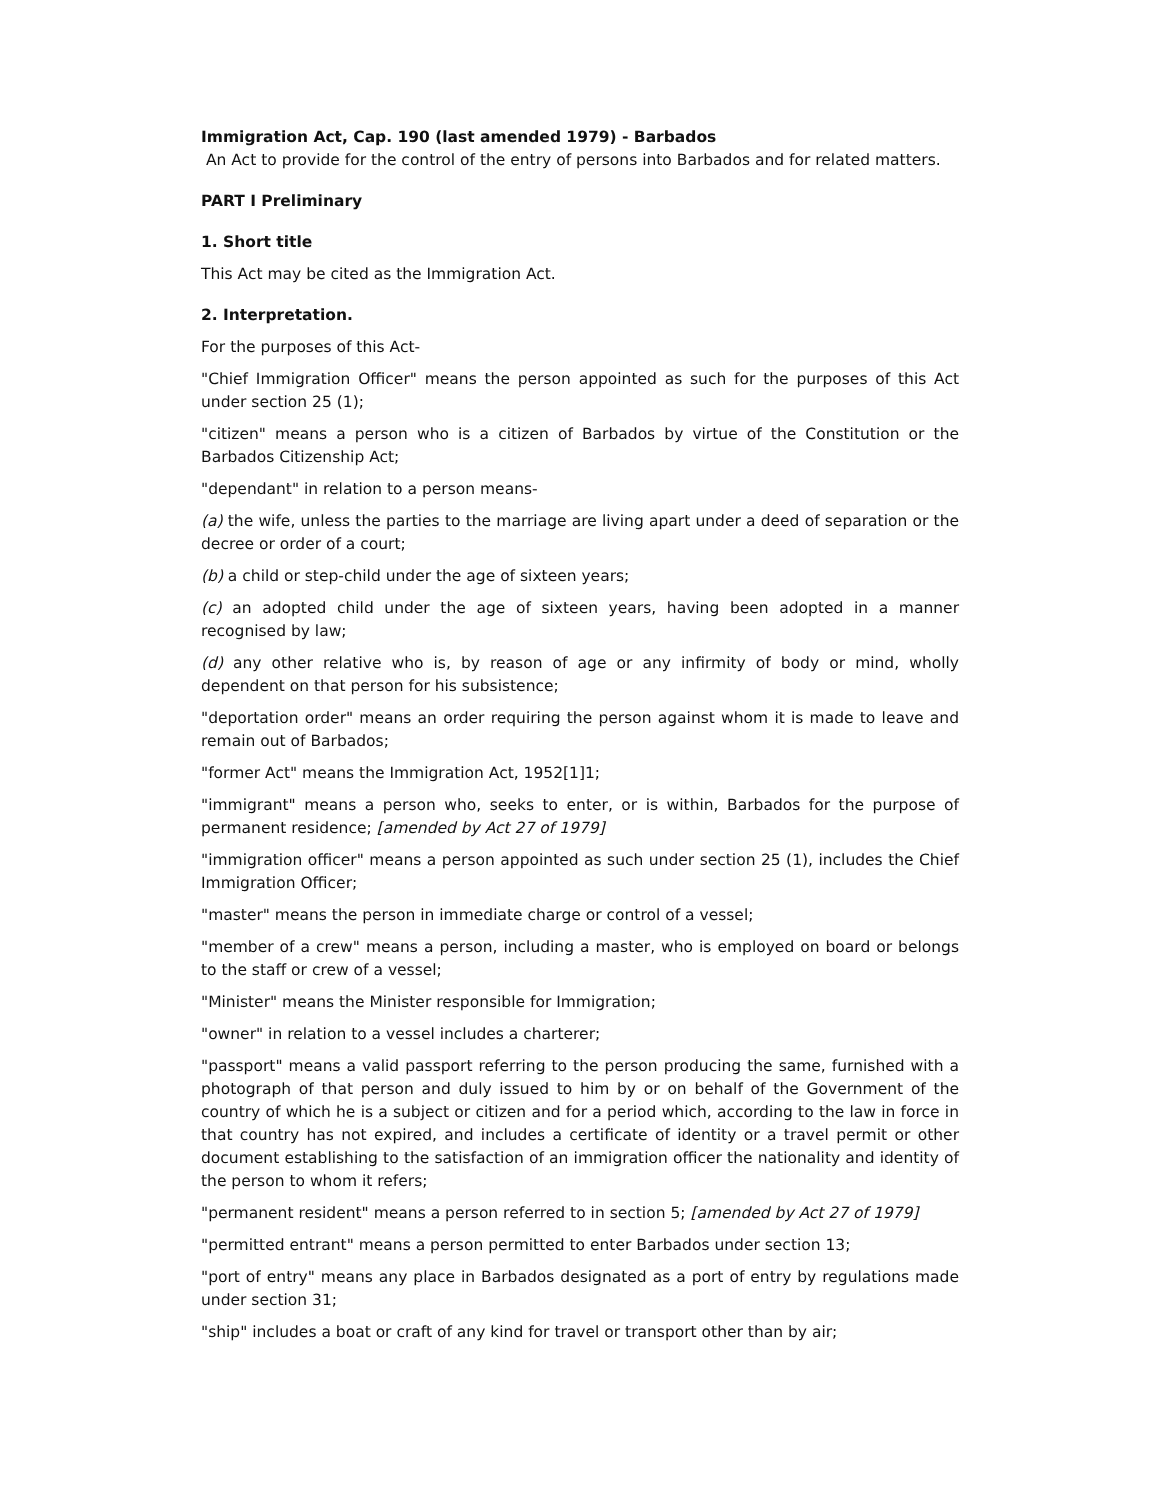Immigration Act, Cap. 190 (last amended 1979) - Barbados
An Act to provide for the control of the entry of persons into Barbados and for related matters.
PART I Preliminary
1. Short title
This Act may be cited as the Immigration Act.
2. Interpretation.
For the purposes of this Act-
"Chief Immigration Officer" means the person appointed as such for the purposes of this Act under section 25 (1);
"citizen" means a person who is a citizen of Barbados by virtue of the Constitution or the Barbados Citizenship Act;
"dependant" in relation to a person means-
(a) the wife, unless the parties to the marriage are living apart under a deed of separation or the decree or order of a court;
(b) a child or step-child under the age of sixteen years;
(c) an adopted child under the age of sixteen years, having been adopted in a manner recognised by law;
(d) any other relative who is, by reason of age or any infirmity of body or mind, wholly dependent on that person for his subsistence;
"deportation order" means an order requiring the person against whom it is made to leave and remain out of Barbados;
"former Act" means the Immigration Act, 1952[1]1;
"immigrant" means a person who, seeks to enter, or is within, Barbados for the purpose of permanent residence; [amended by Act 27 of 1979]
"immigration officer" means a person appointed as such under section 25 (1), includes the Chief Immigration Officer;
"master" means the person in immediate charge or control of a vessel;
"member of a crew" means a person, including a master, who is employed on board or belongs to the staff or crew of a vessel;
"Minister" means the Minister responsible for Immigration;
"owner" in relation to a vessel includes a charterer;
"passport" means a valid passport referring to the person producing the same, furnished with a photograph of that person and duly issued to him by or on behalf of the Government of the country of which he is a subject or citizen and for a period which, according to the law in force in that country has not expired, and includes a certificate of identity or a travel permit or other document establishing to the satisfaction of an immigration officer the nationality and identity of the person to whom it refers;
"permanent resident" means a person referred to in section 5; [amended by Act 27 of 1979]
"permitted entrant" means a person permitted to enter Barbados under section 13;
"port of entry" means any place in Barbados designated as a port of entry by regulations made under section 31;
"ship" includes a boat or craft of any kind for travel or transport other than by air;